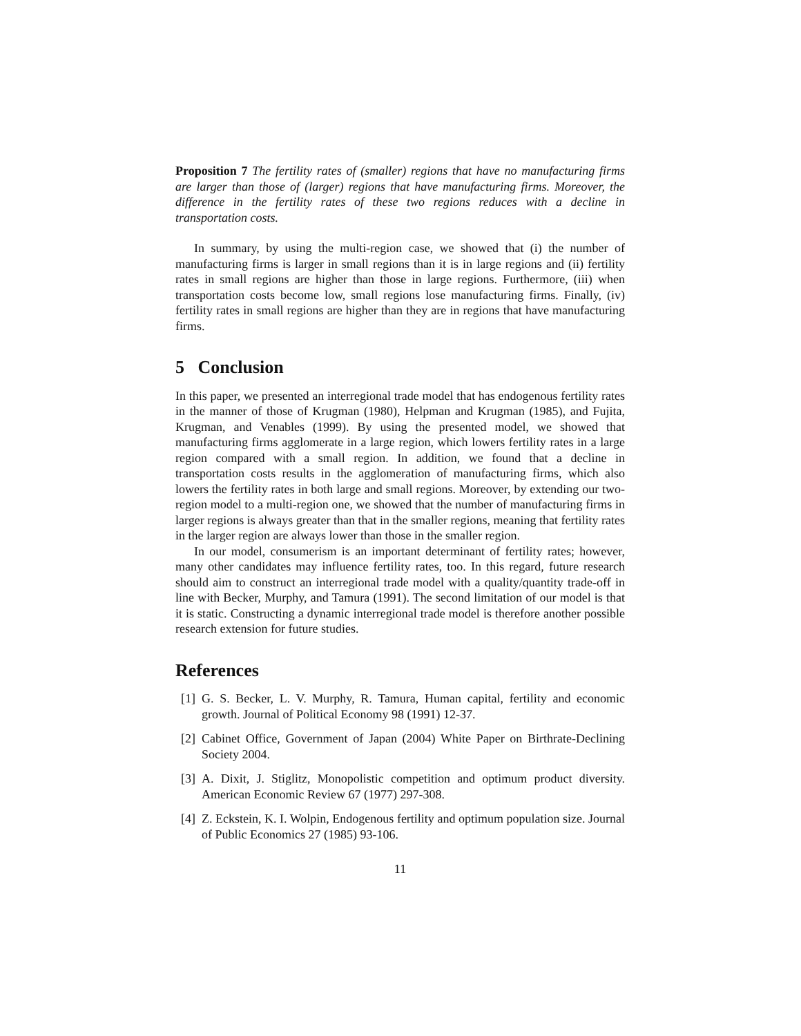Proposition 7 The fertility rates of (smaller) regions that have no manufacturing firms are larger than those of (larger) regions that have manufacturing firms. Moreover, the difference in the fertility rates of these two regions reduces with a decline in transportation costs.
In summary, by using the multi-region case, we showed that (i) the number of manufacturing firms is larger in small regions than it is in large regions and (ii) fertility rates in small regions are higher than those in large regions. Furthermore, (iii) when transportation costs become low, small regions lose manufacturing firms. Finally, (iv) fertility rates in small regions are higher than they are in regions that have manufacturing firms.
5 Conclusion
In this paper, we presented an interregional trade model that has endogenous fertility rates in the manner of those of Krugman (1980), Helpman and Krugman (1985), and Fujita, Krugman, and Venables (1999). By using the presented model, we showed that manufacturing firms agglomerate in a large region, which lowers fertility rates in a large region compared with a small region. In addition, we found that a decline in transportation costs results in the agglomeration of manufacturing firms, which also lowers the fertility rates in both large and small regions. Moreover, by extending our two-region model to a multi-region one, we showed that the number of manufacturing firms in larger regions is always greater than that in the smaller regions, meaning that fertility rates in the larger region are always lower than those in the smaller region.
In our model, consumerism is an important determinant of fertility rates; however, many other candidates may influence fertility rates, too. In this regard, future research should aim to construct an interregional trade model with a quality/quantity trade-off in line with Becker, Murphy, and Tamura (1991). The second limitation of our model is that it is static. Constructing a dynamic interregional trade model is therefore another possible research extension for future studies.
References
[1]
G. S. Becker, L. V. Murphy, R. Tamura, Human capital, fertility and economic growth. Journal of Political Economy 98 (1991) 12-37.
[2]
Cabinet Office, Government of Japan (2004) White Paper on Birthrate-Declining Society 2004.
[3]
A. Dixit, J. Stiglitz, Monopolistic competition and optimum product diversity. American Economic Review 67 (1977) 297-308.
[4]
Z. Eckstein, K. I. Wolpin, Endogenous fertility and optimum population size. Journal of Public Economics 27 (1985) 93-106.
11